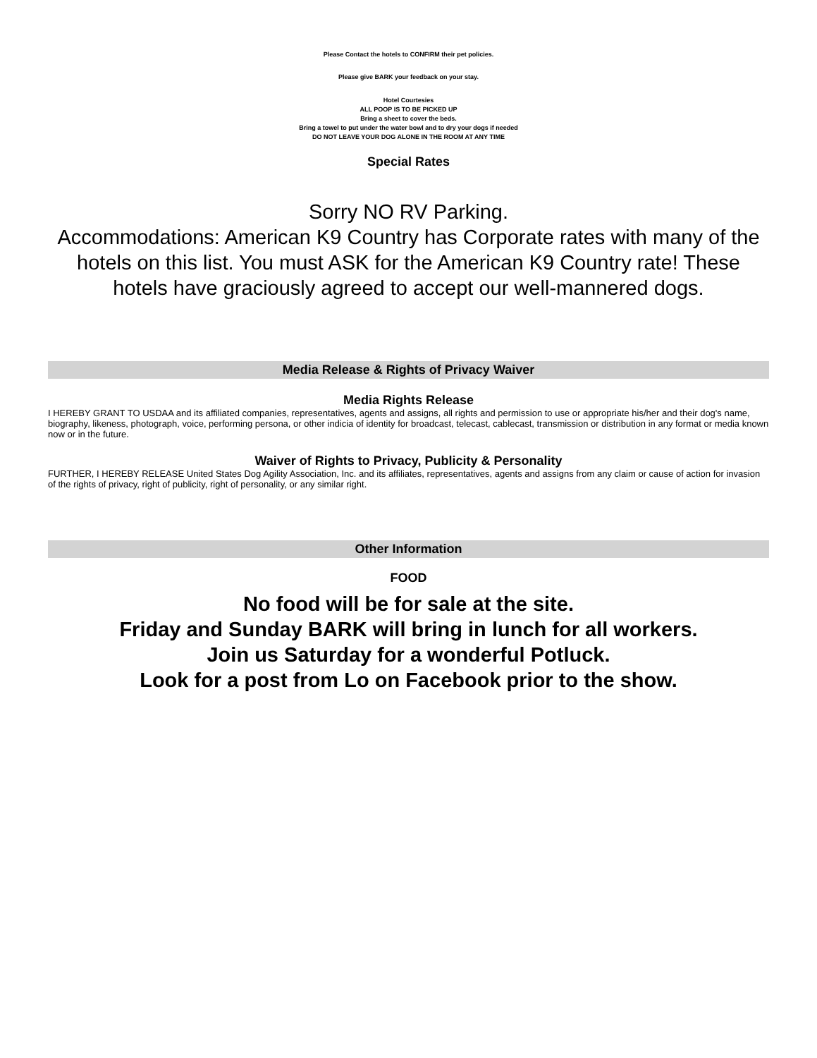Please Contact the hotels to CONFIRM their pet policies.
Please give BARK your feedback on your stay.
Hotel Courtesies
ALL POOP IS TO BE PICKED UP
Bring a sheet to cover the beds.
Bring a towel to put under the water bowl and to dry your dogs if needed
DO NOT LEAVE YOUR DOG ALONE IN THE ROOM AT ANY TIME
Special Rates
Sorry NO RV Parking.
Accommodations: American K9 Country has Corporate rates with many of the hotels on this list. You must ASK for the American K9 Country rate! These hotels have graciously agreed to accept our well-mannered dogs.
Media Release & Rights of Privacy Waiver
Media Rights Release
I HEREBY GRANT TO USDAA and its affiliated companies, representatives, agents and assigns, all rights and permission to use or appropriate his/her and their dog's name, biography, likeness, photograph, voice, performing persona, or other indicia of identity for broadcast, telecast, cablecast, transmission or distribution in any format or media known now or in the future.
Waiver of Rights to Privacy, Publicity & Personality
FURTHER, I HEREBY RELEASE United States Dog Agility Association, Inc. and its affiliates, representatives, agents and assigns from any claim or cause of action for invasion of the rights of privacy, right of publicity, right of personality, or any similar right.
Other Information
FOOD
No food will be for sale at the site.
Friday and Sunday BARK will bring in lunch for all workers.
Join us Saturday for a wonderful Potluck.
Look for a post from Lo on Facebook prior to the show.